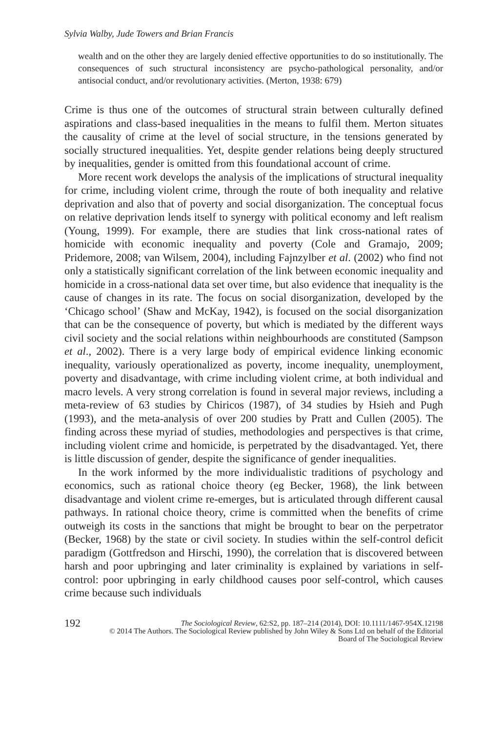Sylvia Walby, Jude Towers and Brian Francis
wealth and on the other they are largely denied effective opportunities to do so institutionally. The consequences of such structural inconsistency are psycho-pathological personality, and/or antisocial conduct, and/or revolutionary activities. (Merton, 1938: 679)
Crime is thus one of the outcomes of structural strain between culturally defined aspirations and class-based inequalities in the means to fulfil them. Merton situates the causality of crime at the level of social structure, in the tensions generated by socially structured inequalities. Yet, despite gender relations being deeply structured by inequalities, gender is omitted from this foundational account of crime.
More recent work develops the analysis of the implications of structural inequality for crime, including violent crime, through the route of both inequality and relative deprivation and also that of poverty and social disorganization. The conceptual focus on relative deprivation lends itself to synergy with political economy and left realism (Young, 1999). For example, there are studies that link cross-national rates of homicide with economic inequality and poverty (Cole and Gramajo, 2009; Pridemore, 2008; van Wilsem, 2004), including Fajnzylber et al. (2002) who find not only a statistically significant correlation of the link between economic inequality and homicide in a cross-national data set over time, but also evidence that inequality is the cause of changes in its rate. The focus on social disorganization, developed by the ‘Chicago school’ (Shaw and McKay, 1942), is focused on the social disorganization that can be the consequence of poverty, but which is mediated by the different ways civil society and the social relations within neighbourhoods are constituted (Sampson et al., 2002). There is a very large body of empirical evidence linking economic inequality, variously operationalized as poverty, income inequality, unemployment, poverty and disadvantage, with crime including violent crime, at both individual and macro levels. A very strong correlation is found in several major reviews, including a meta-review of 63 studies by Chiricos (1987), of 34 studies by Hsieh and Pugh (1993), and the meta-analysis of over 200 studies by Pratt and Cullen (2005). The finding across these myriad of studies, methodologies and perspectives is that crime, including violent crime and homicide, is perpetrated by the disadvantaged. Yet, there is little discussion of gender, despite the significance of gender inequalities.
In the work informed by the more individualistic traditions of psychology and economics, such as rational choice theory (eg Becker, 1968), the link between disadvantage and violent crime re-emerges, but is articulated through different causal pathways. In rational choice theory, crime is committed when the benefits of crime outweigh its costs in the sanctions that might be brought to bear on the perpetrator (Becker, 1968) by the state or civil society. In studies within the self-control deficit paradigm (Gottfredson and Hirschi, 1990), the correlation that is discovered between harsh and poor upbringing and later criminality is explained by variations in self-control: poor upbringing in early childhood causes poor self-control, which causes crime because such individuals
192 The Sociological Review, 62:S2, pp. 187–214 (2014), DOI: 10.1111/1467-954X.12198
© 2014 The Authors. The Sociological Review published by John Wiley & Sons Ltd on behalf of the Editorial
Board of The Sociological Review